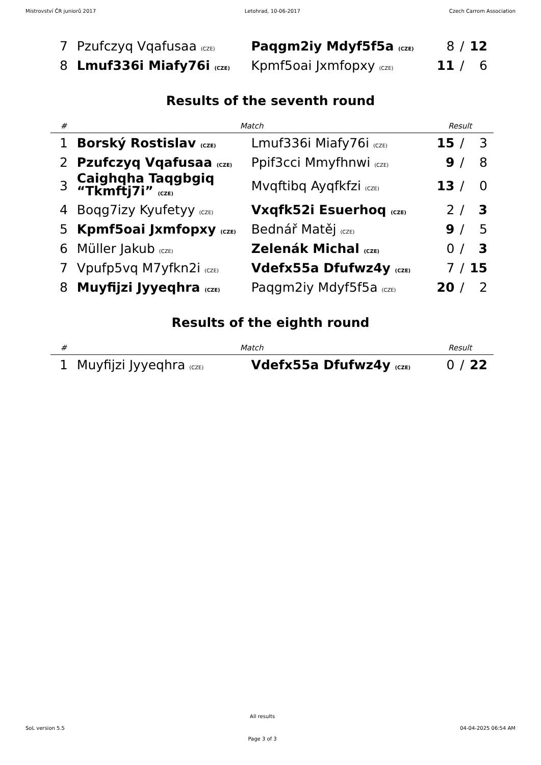Mistrovství ČR juniorů 2017 Letohrad, 10-06-2017 Czech Carrom Association
| 7 | Pzufczyq Vqafusaa (CZE) | Paqgm2iy Mdyf5f5a (CZE) | 8 | / | 12 |
| 8 | Lmuf336i Miafy76i (CZE) | Kpmf5oai Jxmfopxy (CZE) | 11 | / | 6 |
Results of the seventh round
| # | Match | | Result | | |
| --- | --- | --- | --- | --- | --- |
| 1 | Borský Rostislav (CZE) | Lmuf336i Miafy76i (CZE) | 15 | / | 3 |
| 2 | Pzufczyq Vqafusaa (CZE) | Ppif3cci Mmyfhnwi (CZE) | 9 | / | 8 |
| 3 | Caighqha Taqgbgiq “Tkmftj7i” (CZE) | Mvqftibq Ayqfkfzi (CZE) | 13 | / | 0 |
| 4 | Boqg7izy Kyufetyy (CZE) | Vxqfk52i Esuerhoq (CZE) | 2 | / | 3 |
| 5 | Kpmf5oai Jxmfopxy (CZE) | Bednář Matěj (CZE) | 9 | / | 5 |
| 6 | Müller Jakub (CZE) | Zelenák Michal (CZE) | 0 | / | 3 |
| 7 | Vpufp5vq M7yfkn2i (CZE) | Vdefx55a Dfufwz4y (CZE) | 7 | / | 15 |
| 8 | Muyfijzi Jyyeqhra (CZE) | Paqgm2iy Mdyf5f5a (CZE) | 20 | / | 2 |
Results of the eighth round
| # | Match | | Result | | |
| --- | --- | --- | --- | --- | --- |
| 1 | Muyfijzi Jyyeqhra (CZE) | Vdefx55a Dfufwz4y (CZE) | 0 | / | 22 |
SoL version 5.5
All results
Page 3 of 3
04-04-2025 06:54 AM